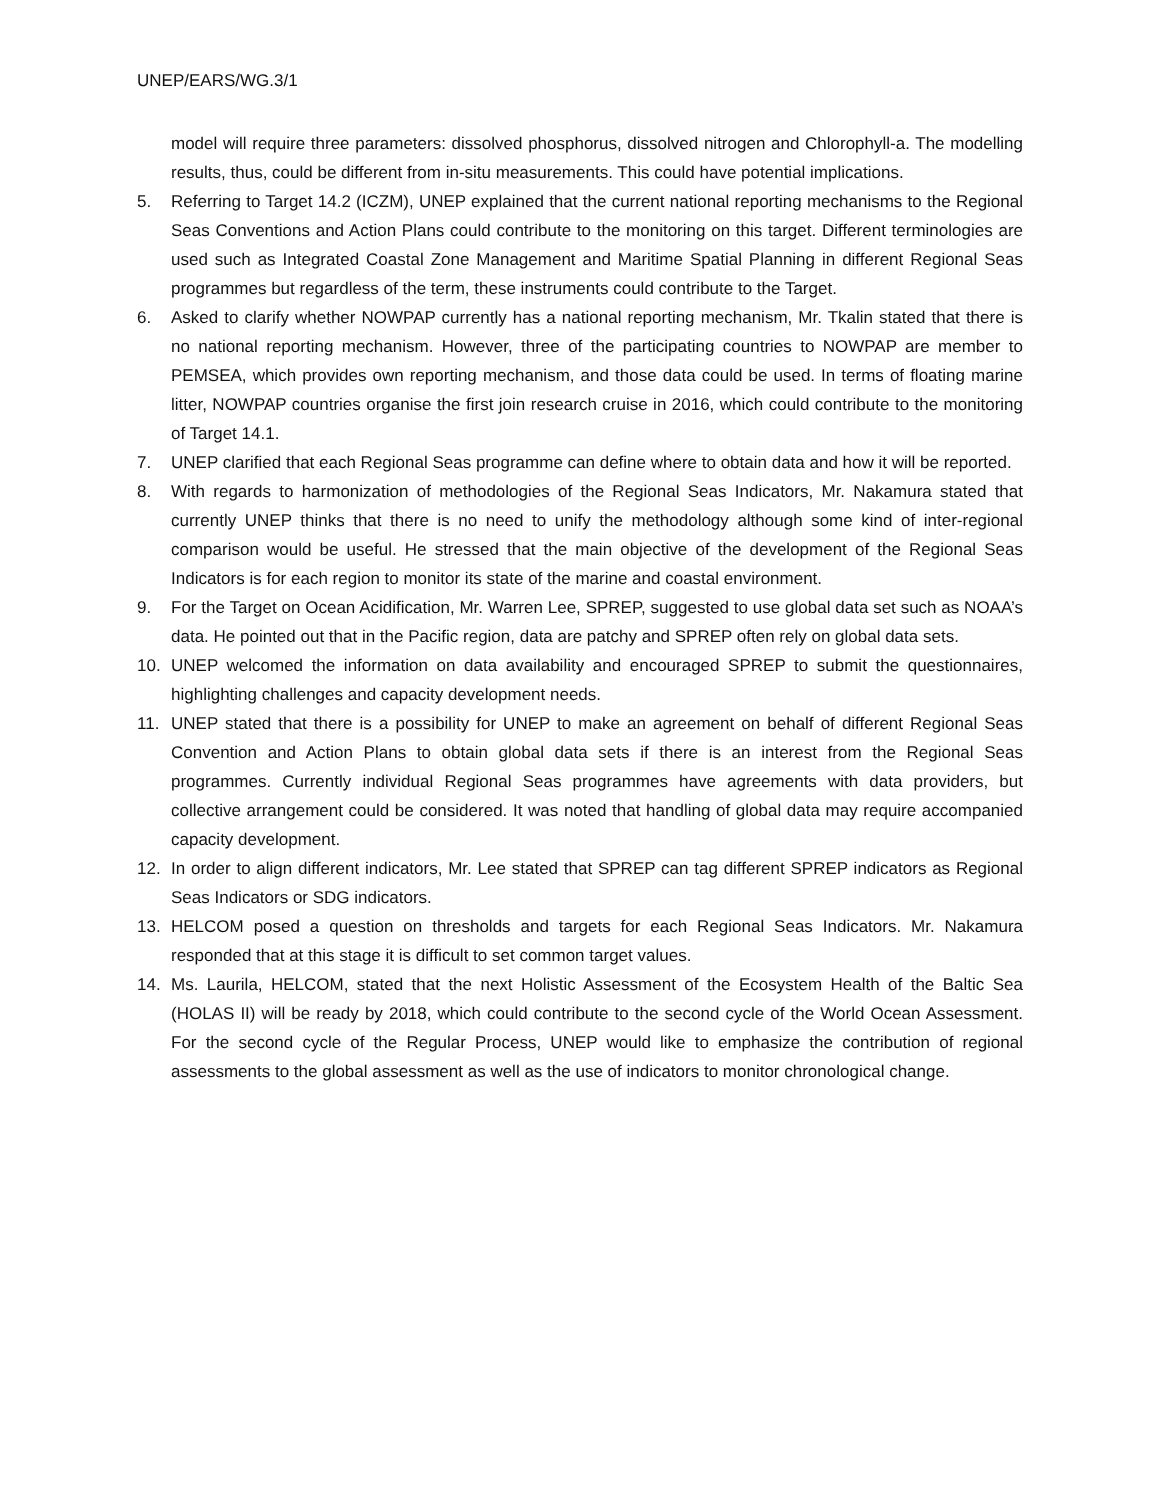UNEP/EARS/WG.3/1
model will require three parameters: dissolved phosphorus, dissolved nitrogen and Chlorophyll-a. The modelling results, thus, could be different from in-situ measurements. This could have potential implications.
5. Referring to Target 14.2 (ICZM), UNEP explained that the current national reporting mechanisms to the Regional Seas Conventions and Action Plans could contribute to the monitoring on this target. Different terminologies are used such as Integrated Coastal Zone Management and Maritime Spatial Planning in different Regional Seas programmes but regardless of the term, these instruments could contribute to the Target.
6. Asked to clarify whether NOWPAP currently has a national reporting mechanism, Mr. Tkalin stated that there is no national reporting mechanism. However, three of the participating countries to NOWPAP are member to PEMSEA, which provides own reporting mechanism, and those data could be used. In terms of floating marine litter, NOWPAP countries organise the first join research cruise in 2016, which could contribute to the monitoring of Target 14.1.
7. UNEP clarified that each Regional Seas programme can define where to obtain data and how it will be reported.
8. With regards to harmonization of methodologies of the Regional Seas Indicators, Mr. Nakamura stated that currently UNEP thinks that there is no need to unify the methodology although some kind of inter-regional comparison would be useful. He stressed that the main objective of the development of the Regional Seas Indicators is for each region to monitor its state of the marine and coastal environment.
9. For the Target on Ocean Acidification, Mr. Warren Lee, SPREP, suggested to use global data set such as NOAA’s data. He pointed out that in the Pacific region, data are patchy and SPREP often rely on global data sets.
10. UNEP welcomed the information on data availability and encouraged SPREP to submit the questionnaires, highlighting challenges and capacity development needs.
11. UNEP stated that there is a possibility for UNEP to make an agreement on behalf of different Regional Seas Convention and Action Plans to obtain global data sets if there is an interest from the Regional Seas programmes. Currently individual Regional Seas programmes have agreements with data providers, but collective arrangement could be considered. It was noted that handling of global data may require accompanied capacity development.
12. In order to align different indicators, Mr. Lee stated that SPREP can tag different SPREP indicators as Regional Seas Indicators or SDG indicators.
13. HELCOM posed a question on thresholds and targets for each Regional Seas Indicators. Mr. Nakamura responded that at this stage it is difficult to set common target values.
14. Ms. Laurila, HELCOM, stated that the next Holistic Assessment of the Ecosystem Health of the Baltic Sea (HOLAS II) will be ready by 2018, which could contribute to the second cycle of the World Ocean Assessment. For the second cycle of the Regular Process, UNEP would like to emphasize the contribution of regional assessments to the global assessment as well as the use of indicators to monitor chronological change.